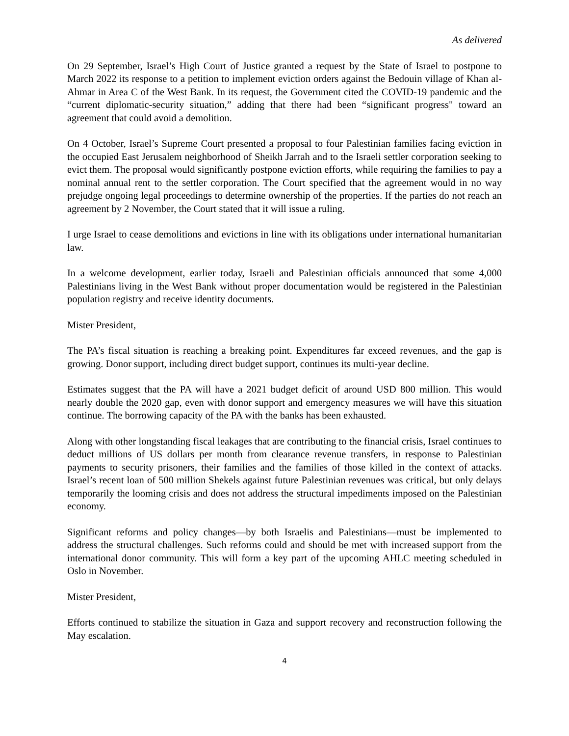As delivered
On 29 September, Israel’s High Court of Justice granted a request by the State of Israel to postpone to March 2022 its response to a petition to implement eviction orders against the Bedouin village of Khan al-Ahmar in Area C of the West Bank. In its request, the Government cited the COVID-19 pandemic and the “current diplomatic-security situation,” adding that there had been “significant progress" toward an agreement that could avoid a demolition.
On 4 October, Israel’s Supreme Court presented a proposal to four Palestinian families facing eviction in the occupied East Jerusalem neighborhood of Sheikh Jarrah and to the Israeli settler corporation seeking to evict them. The proposal would significantly postpone eviction efforts, while requiring the families to pay a nominal annual rent to the settler corporation. The Court specified that the agreement would in no way prejudge ongoing legal proceedings to determine ownership of the properties. If the parties do not reach an agreement by 2 November, the Court stated that it will issue a ruling.
I urge Israel to cease demolitions and evictions in line with its obligations under international humanitarian law.
In a welcome development, earlier today, Israeli and Palestinian officials announced that some 4,000 Palestinians living in the West Bank without proper documentation would be registered in the Palestinian population registry and receive identity documents.
Mister President,
The PA’s fiscal situation is reaching a breaking point. Expenditures far exceed revenues, and the gap is growing. Donor support, including direct budget support, continues its multi-year decline.
Estimates suggest that the PA will have a 2021 budget deficit of around USD 800 million. This would nearly double the 2020 gap, even with donor support and emergency measures we will have this situation continue. The borrowing capacity of the PA with the banks has been exhausted.
Along with other longstanding fiscal leakages that are contributing to the financial crisis, Israel continues to deduct millions of US dollars per month from clearance revenue transfers, in response to Palestinian payments to security prisoners, their families and the families of those killed in the context of attacks. Israel’s recent loan of 500 million Shekels against future Palestinian revenues was critical, but only delays temporarily the looming crisis and does not address the structural impediments imposed on the Palestinian economy.
Significant reforms and policy changes—by both Israelis and Palestinians—must be implemented to address the structural challenges. Such reforms could and should be met with increased support from the international donor community. This will form a key part of the upcoming AHLC meeting scheduled in Oslo in November.
Mister President,
Efforts continued to stabilize the situation in Gaza and support recovery and reconstruction following the May escalation.
4